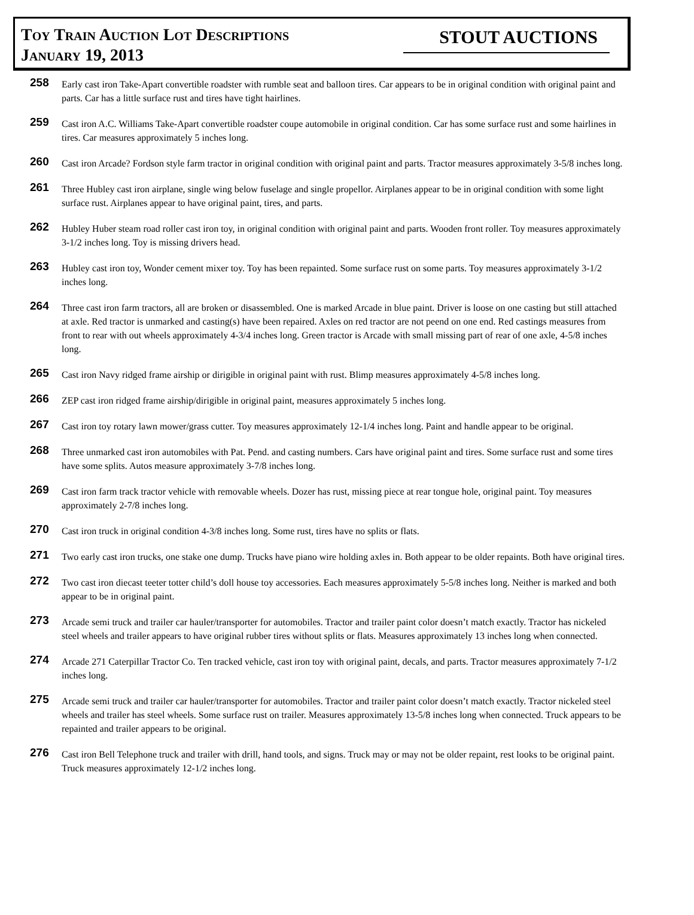Toy Train Auction Lot Descriptions
January 19, 2013
STOUT AUCTIONS
258
Early cast iron Take-Apart convertible roadster with rumble seat and balloon tires. Car appears to be in original condition with original paint and parts. Car has a little surface rust and tires have tight hairlines.
259
Cast iron A.C. Williams Take-Apart convertible roadster coupe automobile in original condition. Car has some surface rust and some hairlines in tires. Car measures approximately 5 inches long.
260
Cast iron Arcade? Fordson style farm tractor in original condition with original paint and parts. Tractor measures approximately 3-5/8 inches long.
261
Three Hubley cast iron airplane, single wing below fuselage and single propellor. Airplanes appear to be in original condition with some light surface rust. Airplanes appear to have original paint, tires, and parts.
262
Hubley Huber steam road roller cast iron toy, in original condition with original paint and parts. Wooden front roller. Toy measures approximately 3-1/2 inches long. Toy is missing drivers head.
263
Hubley cast iron toy, Wonder cement mixer toy. Toy has been repainted. Some surface rust on some parts. Toy measures approximately 3-1/2 inches long.
264
Three cast iron farm tractors, all are broken or disassembled. One is marked Arcade in blue paint. Driver is loose on one casting but still attached at axle. Red tractor is unmarked and casting(s) have been repaired. Axles on red tractor are not peend on one end. Red castings measures from front to rear with out wheels approximately 4-3/4 inches long. Green tractor is Arcade with small missing part of rear of one axle, 4-5/8 inches long.
265
Cast iron Navy ridged frame airship or dirigible in original paint with rust. Blimp measures approximately 4-5/8 inches long.
266
ZEP cast iron ridged frame airship/dirigible in original paint, measures approximately 5 inches long.
267
Cast iron toy rotary lawn mower/grass cutter. Toy measures approximately 12-1/4 inches long. Paint and handle appear to be original.
268
Three unmarked cast iron automobiles with Pat. Pend. and casting numbers. Cars have original paint and tires. Some surface rust and some tires have some splits. Autos measure approximately 3-7/8 inches long.
269
Cast iron farm track tractor vehicle with removable wheels. Dozer has rust, missing piece at rear tongue hole, original paint. Toy measures approximately 2-7/8 inches long.
270
Cast iron truck in original condition 4-3/8 inches long. Some rust, tires have no splits or flats.
271
Two early cast iron trucks, one stake one dump. Trucks have piano wire holding axles in. Both appear to be older repaints. Both have original tires.
272
Two cast iron diecast teeter totter child’s doll house toy accessories. Each measures approximately 5-5/8 inches long. Neither is marked and both appear to be in original paint.
273
Arcade semi truck and trailer car hauler/transporter for automobiles. Tractor and trailer paint color doesn’t match exactly. Tractor has nickeled steel wheels and trailer appears to have original rubber tires without splits or flats. Measures approximately 13 inches long when connected.
274
Arcade 271 Caterpillar Tractor Co. Ten tracked vehicle, cast iron toy with original paint, decals, and parts. Tractor measures approximately 7-1/2 inches long.
275
Arcade semi truck and trailer car hauler/transporter for automobiles. Tractor and trailer paint color doesn’t match exactly. Tractor nickeled steel wheels and trailer has steel wheels. Some surface rust on trailer. Measures approximately 13-5/8 inches long when connected. Truck appears to be repainted and trailer appears to be original.
276
Cast iron Bell Telephone truck and trailer with drill, hand tools, and signs. Truck may or may not be older repaint, rest looks to be original paint. Truck measures approximately 12-1/2 inches long.